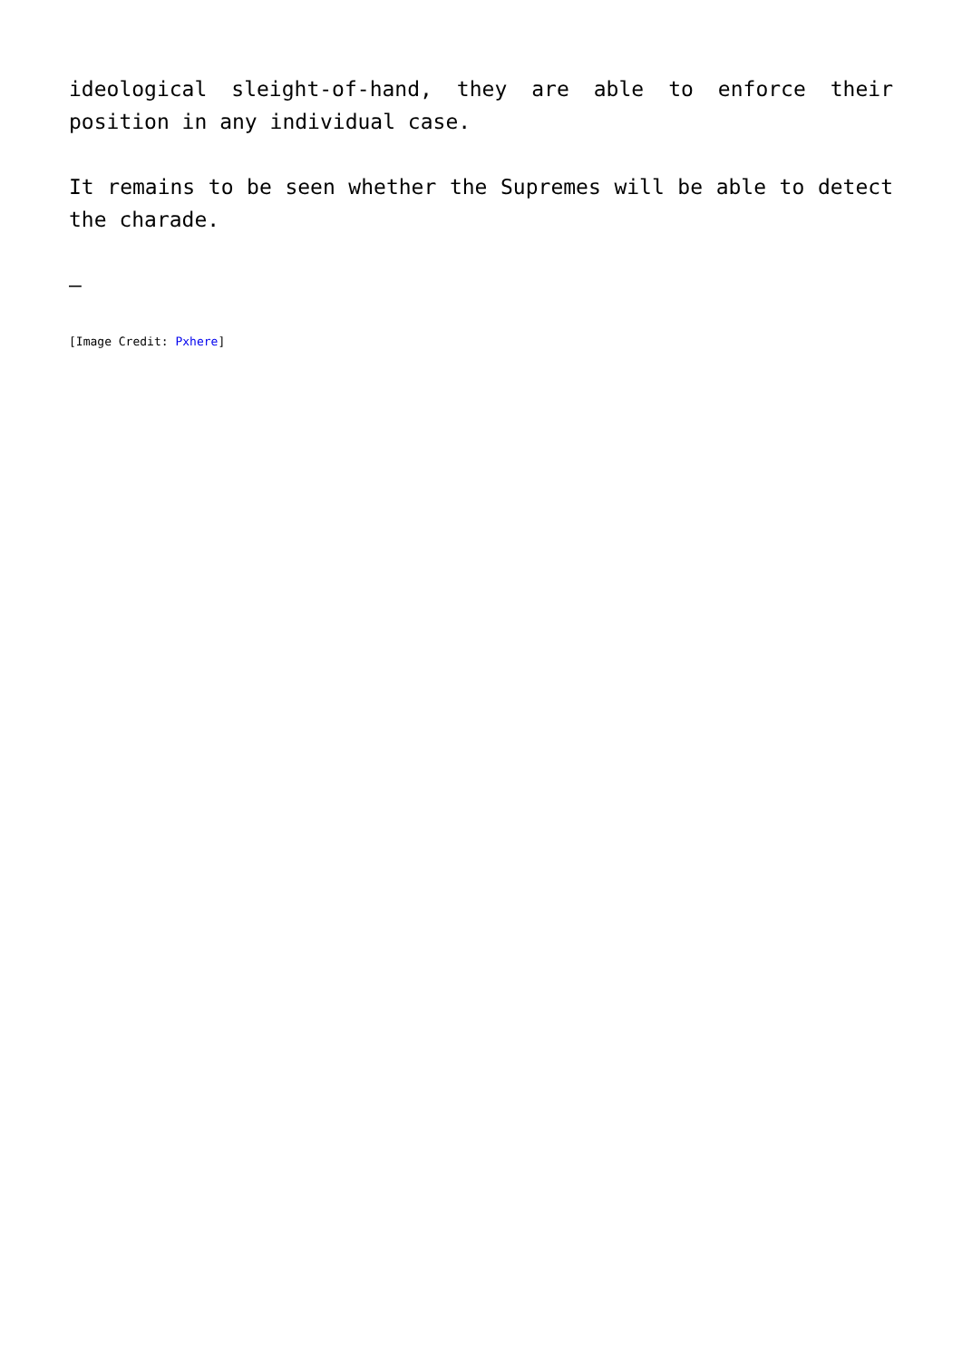ideological sleight-of-hand, they are able to enforce their position in any individual case.
It remains to be seen whether the Supremes will be able to detect the charade.
—
[Image Credit: Pxhere]